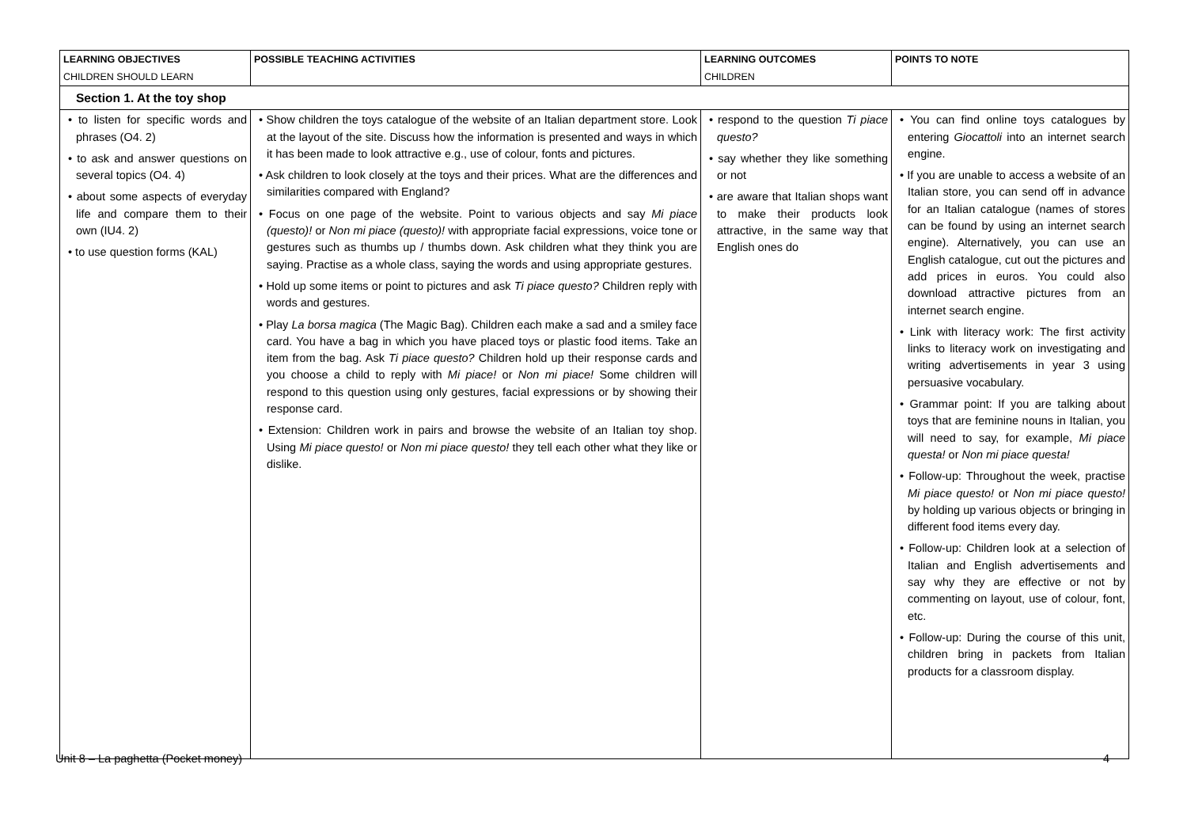| LEARNING OBJECTIVES CHILDREN SHOULD LEARN | POSSIBLE TEACHING ACTIVITIES | LEARNING OUTCOMES CHILDREN | POINTS TO NOTE |
| --- | --- | --- | --- |
| Section 1. At the toy shop | | | |
| • to listen for specific words and phrases (O4. 2) • to ask and answer questions on several topics (O4. 4) • about some aspects of everyday life and compare them to their own (IU4. 2) • to use question forms (KAL) | • Show children the toys catalogue of the website of an Italian department store. Look at the layout of the site. Discuss how the information is presented and ways in which it has been made to look attractive e.g., use of colour, fonts and pictures. • Ask children to look closely at the toys and their prices. What are the differences and similarities compared with England? • Focus on one page of the website. Point to various objects and say Mi piace (questo)! or Non mi piace (questo)! with appropriate facial expressions, voice tone or gestures such as thumbs up / thumbs down. Ask children what they think you are saying. Practise as a whole class, saying the words and using appropriate gestures. • Hold up some items or point to pictures and ask Ti piace questo? Children reply with words and gestures. • Play La borsa magica (The Magic Bag). Children each make a sad and a smiley face card. You have a bag in which you have placed toys or plastic food items. Take an item from the bag. Ask Ti piace questo? Children hold up their response cards and you choose a child to reply with Mi piace! or Non mi piace! Some children will respond to this question using only gestures, facial expressions or by showing their response card. • Extension: Children work in pairs and browse the website of an Italian toy shop. Using Mi piace questo! or Non mi piace questo! they tell each other what they like or dislike. | • respond to the question Ti piace questo? • say whether they like something or not • are aware that Italian shops want to make their products look attractive, in the same way that English ones do | • You can find online toys catalogues by entering Giocattoli into an internet search engine. • If you are unable to access a website of an Italian store, you can send off in advance for an Italian catalogue (names of stores can be found by using an internet search engine). Alternatively, you can use an English catalogue, cut out the pictures and add prices in euros. You could also download attractive pictures from an internet search engine. • Link with literacy work: The first activity links to literacy work on investigating and writing advertisements in year 3 using persuasive vocabulary. • Grammar point: If you are talking about toys that are feminine nouns in Italian, you will need to say, for example, Mi piace questa! or Non mi piace questa! • Follow-up: Throughout the week, practise Mi piace questo! or Non mi piace questo! by holding up various objects or bringing in different food items every day. • Follow-up: Children look at a selection of Italian and English advertisements and say why they are effective or not by commenting on layout, use of colour, font, etc. • Follow-up: During the course of this unit, children bring in packets from Italian products for a classroom display. |
Unit 8 – La paghetta (Pocket money) 4